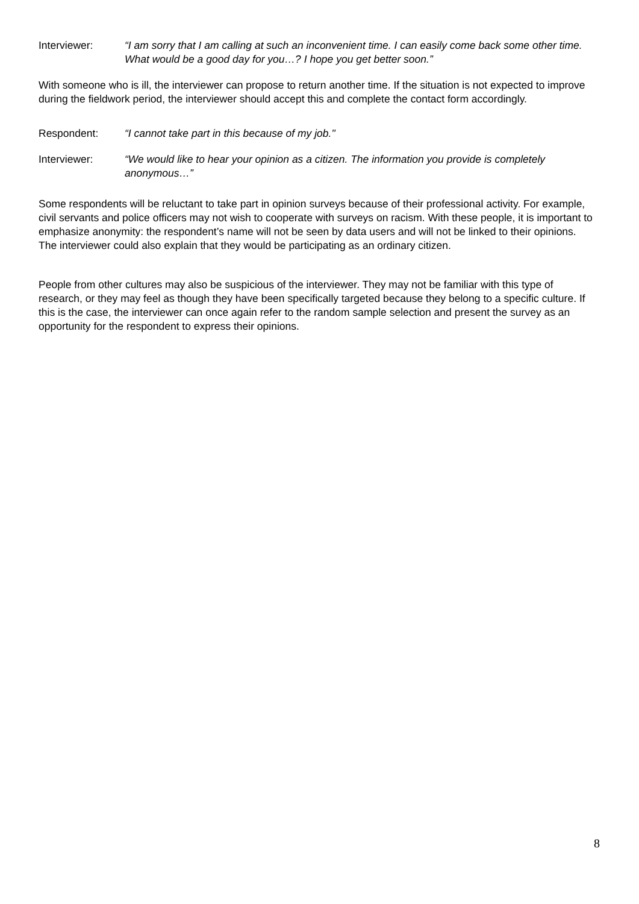Interviewer: “I am sorry that I am calling at such an inconvenient time. I can easily come back some other time. What would be a good day for you…? I hope you get better soon.”
With someone who is ill, the interviewer can propose to return another time. If the situation is not expected to improve during the fieldwork period, the interviewer should accept this and complete the contact form accordingly.
Respondent: “I cannot take part in this because of my job."
Interviewer: “We would like to hear your opinion as a citizen. The information you provide is completely anonymous…”
Some respondents will be reluctant to take part in opinion surveys because of their professional activity. For example, civil servants and police officers may not wish to cooperate with surveys on racism. With these people, it is important to emphasize anonymity: the respondent’s name will not be seen by data users and will not be linked to their opinions. The interviewer could also explain that they would be participating as an ordinary citizen.
People from other cultures may also be suspicious of the interviewer. They may not be familiar with this type of research, or they may feel as though they have been specifically targeted because they belong to a specific culture. If this is the case, the interviewer can once again refer to the random sample selection and present the survey as an opportunity for the respondent to express their opinions.
8